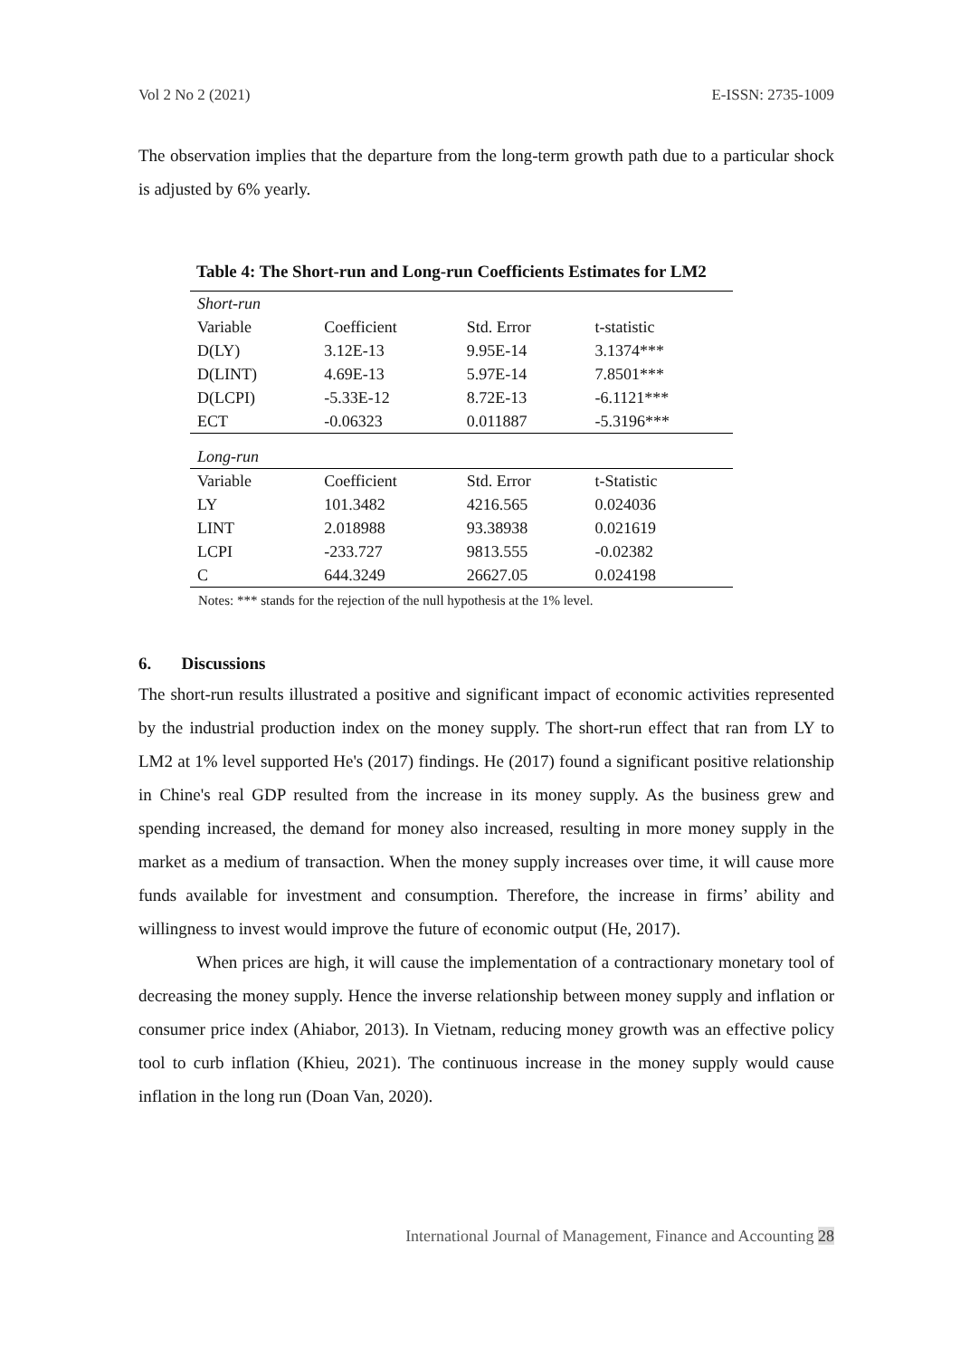Vol 2 No 2 (2021) E-ISSN: 2735-1009
The observation implies that the departure from the long-term growth path due to a particular shock is adjusted by 6% yearly.
Table 4: The Short-run and Long-run Coefficients Estimates for LM2
| Short-run | | | |
| Variable | Coefficient | Std. Error | t-statistic |
| D(LY) | 3.12E-13 | 9.95E-14 | 3.1374*** |
| D(LINT) | 4.69E-13 | 5.97E-14 | 7.8501*** |
| D(LCPI) | -5.33E-12 | 8.72E-13 | -6.1121*** |
| ECT | -0.06323 | 0.011887 | -5.3196*** |
| Long-run | | | |
| Variable | Coefficient | Std. Error | t-Statistic |
| LY | 101.3482 | 4216.565 | 0.024036 |
| LINT | 2.018988 | 93.38938 | 0.021619 |
| LCPI | -233.727 | 9813.555 | -0.02382 |
| C | 644.3249 | 26627.05 | 0.024198 |
Notes: *** stands for the rejection of the null hypothesis at the 1% level.
6. Discussions
The short-run results illustrated a positive and significant impact of economic activities represented by the industrial production index on the money supply. The short-run effect that ran from LY to LM2 at 1% level supported He's (2017) findings. He (2017) found a significant positive relationship in Chine's real GDP resulted from the increase in its money supply. As the business grew and spending increased, the demand for money also increased, resulting in more money supply in the market as a medium of transaction. When the money supply increases over time, it will cause more funds available for investment and consumption. Therefore, the increase in firms’ ability and willingness to invest would improve the future of economic output (He, 2017).
When prices are high, it will cause the implementation of a contractionary monetary tool of decreasing the money supply. Hence the inverse relationship between money supply and inflation or consumer price index (Ahiabor, 2013). In Vietnam, reducing money growth was an effective policy tool to curb inflation (Khieu, 2021). The continuous increase in the money supply would cause inflation in the long run (Doan Van, 2020).
International Journal of Management, Finance and Accounting 28